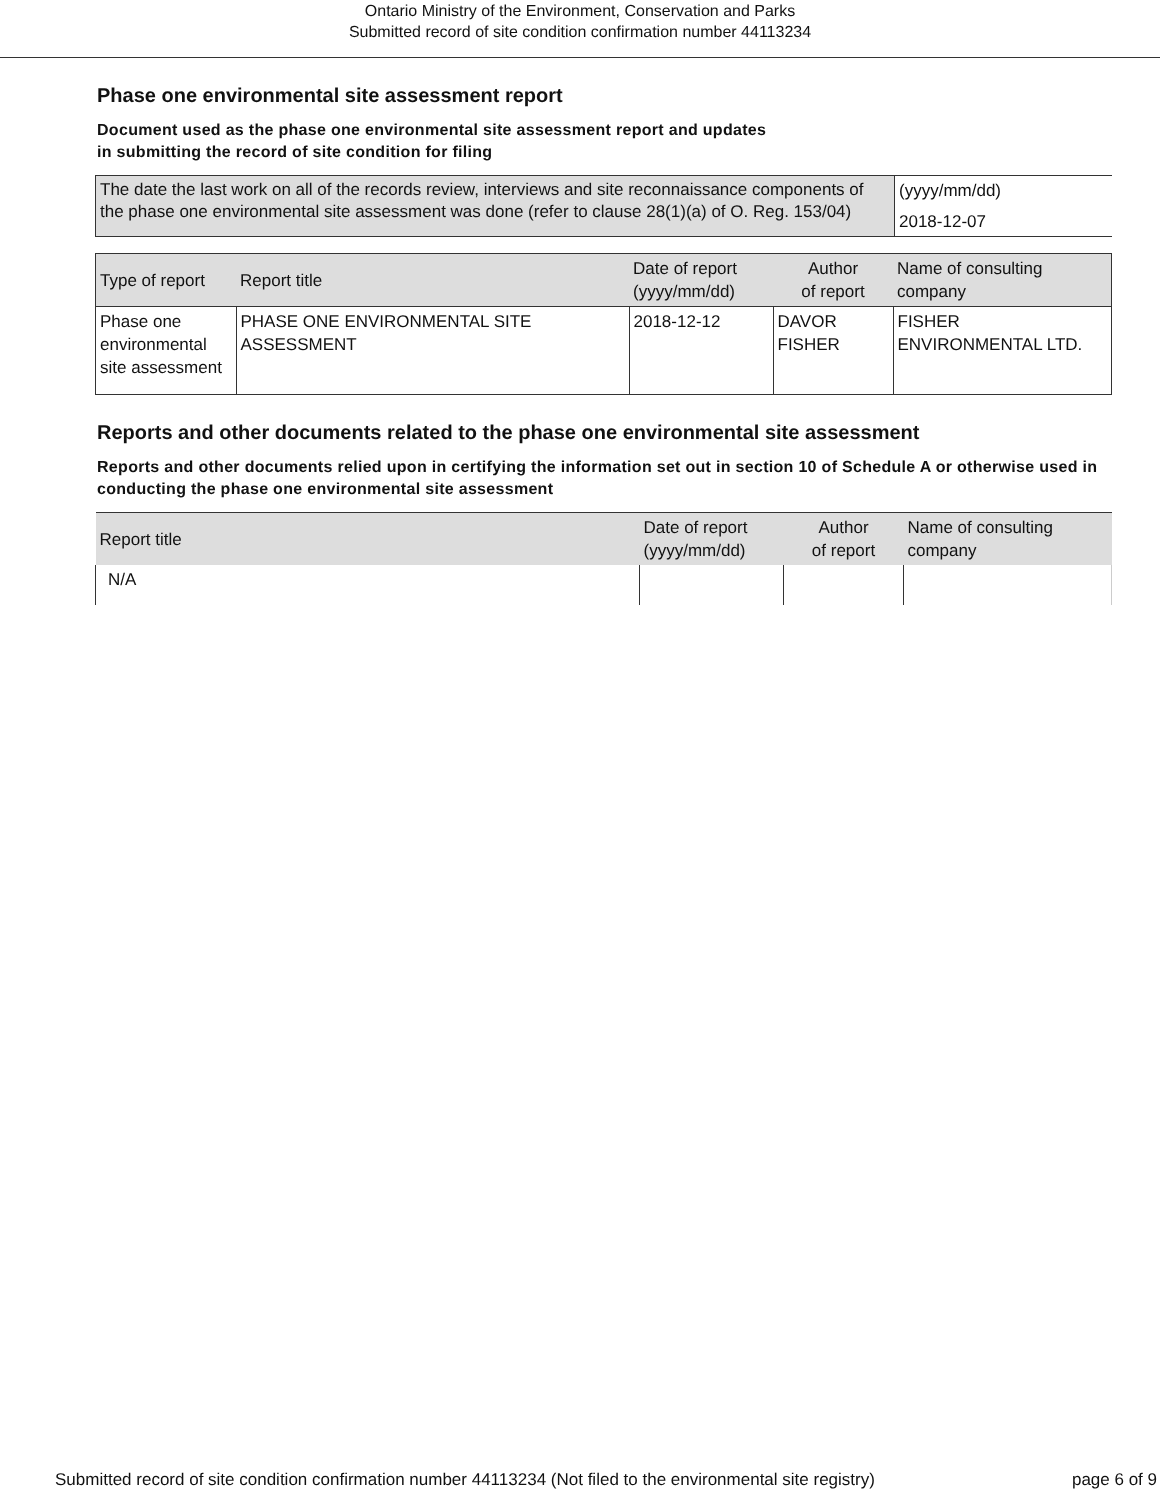Ontario Ministry of the Environment, Conservation and Parks
Submitted record of site condition confirmation number 44113234
Phase one environmental site assessment report
Document used as the phase one environmental site assessment report and updates
in submitting the record of site condition for filing
| The date the last work on all of the records review, interviews and site reconnaissance components of the phase one environmental site assessment was done (refer to clause 28(1)(a) of O. Reg. 153/04) | (yyyy/mm/dd) 2018-12-07 |
| Type of report | Report title | Date of report (yyyy/mm/dd) | Author of report | Name of consulting company |
| --- | --- | --- | --- | --- |
| Phase one environmental site assessment | PHASE ONE ENVIRONMENTAL SITE ASSESSMENT | 2018-12-12 | DAVOR FISHER | FISHER ENVIRONMENTAL LTD. |
Reports and other documents related to the phase one environmental site assessment
Reports and other documents relied upon in certifying the information set out in section 10 of Schedule A or otherwise used in conducting the phase one environmental site assessment
| Report title | Date of report (yyyy/mm/dd) | Author of report | Name of consulting company |
| --- | --- | --- | --- |
| N/A | | | |
Submitted record of site condition confirmation number 44113234 (Not filed to the environmental site registry) page 6 of 9